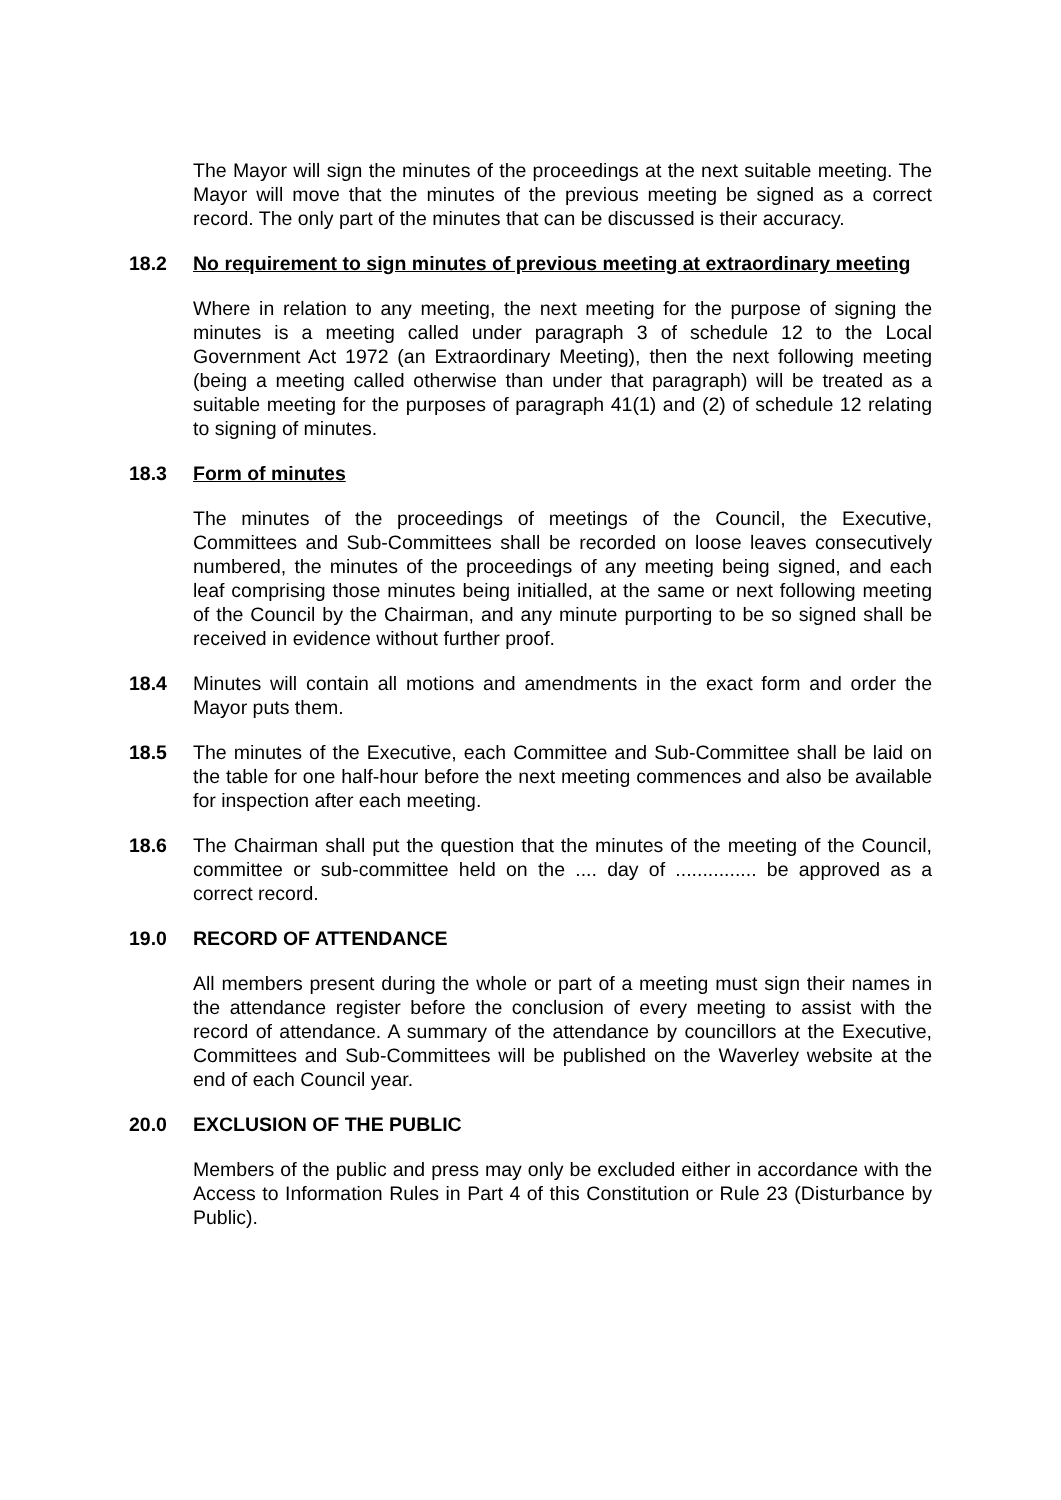The Mayor will sign the minutes of the proceedings at the next suitable meeting. The Mayor will move that the minutes of the previous meeting be signed as a correct record. The only part of the minutes that can be discussed is their accuracy.
18.2 No requirement to sign minutes of previous meeting at extraordinary meeting
Where in relation to any meeting, the next meeting for the purpose of signing the minutes is a meeting called under paragraph 3 of schedule 12 to the Local Government Act 1972 (an Extraordinary Meeting), then the next following meeting (being a meeting called otherwise than under that paragraph) will be treated as a suitable meeting for the purposes of paragraph 41(1) and (2) of schedule 12 relating to signing of minutes.
18.3 Form of minutes
The minutes of the proceedings of meetings of the Council, the Executive, Committees and Sub-Committees shall be recorded on loose leaves consecutively numbered, the minutes of the proceedings of any meeting being signed, and each leaf comprising those minutes being initialled, at the same or next following meeting of the Council by the Chairman, and any minute purporting to be so signed shall be received in evidence without further proof.
18.4 Minutes will contain all motions and amendments in the exact form and order the Mayor puts them.
18.5 The minutes of the Executive, each Committee and Sub-Committee shall be laid on the table for one half-hour before the next meeting commences and also be available for inspection after each meeting.
18.6 The Chairman shall put the question that the minutes of the meeting of the Council, committee or sub-committee held on the .... day of ............... be approved as a correct record.
19.0 RECORD OF ATTENDANCE
All members present during the whole or part of a meeting must sign their names in the attendance register before the conclusion of every meeting to assist with the record of attendance. A summary of the attendance by councillors at the Executive, Committees and Sub-Committees will be published on the Waverley website at the end of each Council year.
20.0 EXCLUSION OF THE PUBLIC
Members of the public and press may only be excluded either in accordance with the Access to Information Rules in Part 4 of this Constitution or Rule 23 (Disturbance by Public).